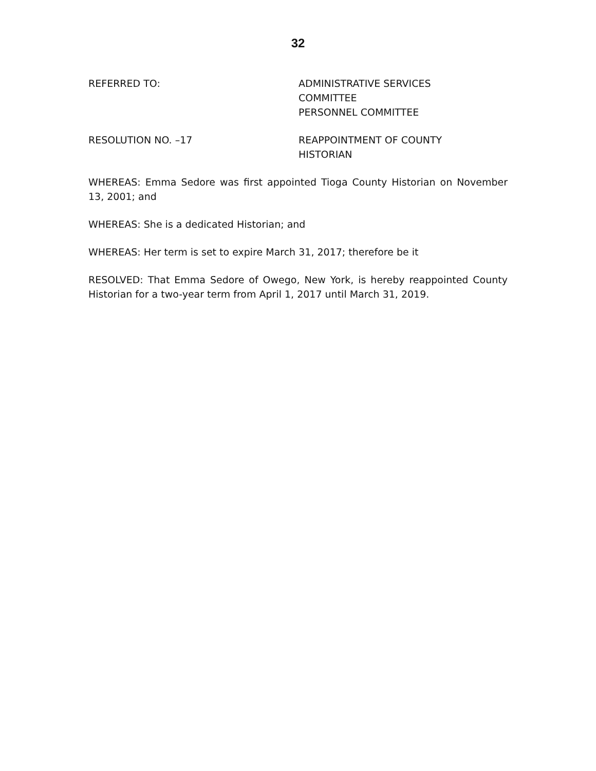32
REFERRED TO: ADMINISTRATIVE SERVICES
COMMITTEE
PERSONNEL COMMITTEE
RESOLUTION NO. –17 REAPPOINTMENT OF COUNTY
HISTORIAN
WHEREAS: Emma Sedore was first appointed Tioga County Historian on November 13, 2001; and
WHEREAS: She is a dedicated Historian; and
WHEREAS: Her term is set to expire March 31, 2017; therefore be it
RESOLVED: That Emma Sedore of Owego, New York, is hereby reappointed County Historian for a two-year term from April 1, 2017 until March 31, 2019.